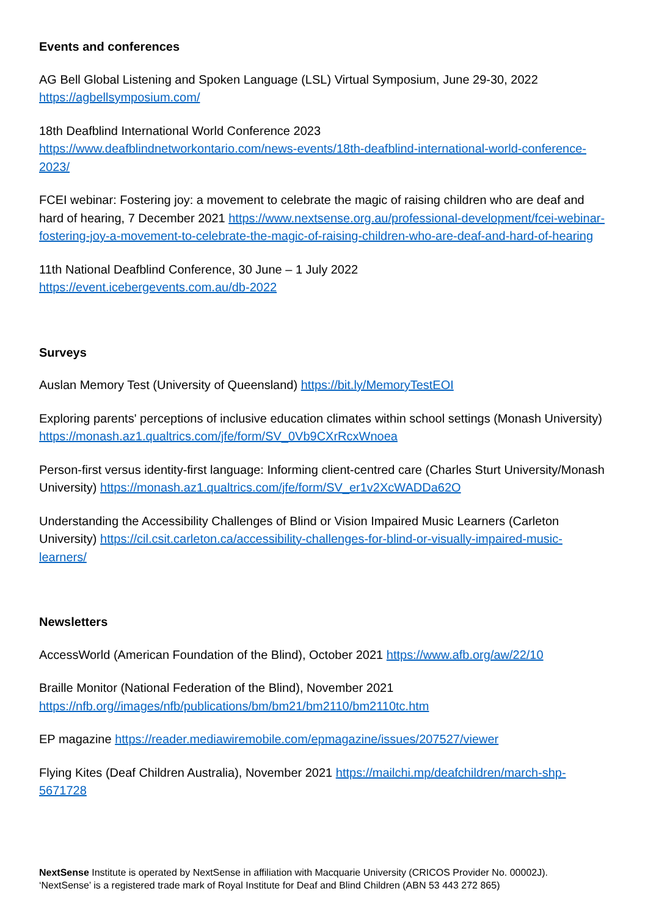Events and conferences
AG Bell Global Listening and Spoken Language (LSL) Virtual Symposium, June 29-30, 2022
https://agbellsymposium.com/
18th Deafblind International World Conference 2023
https://www.deafblindnetworkontario.com/news-events/18th-deafblind-international-world-conference-2023/
FCEI webinar: Fostering joy: a movement to celebrate the magic of raising children who are deaf and hard of hearing, 7 December 2021 https://www.nextsense.org.au/professional-development/fcei-webinar-fostering-joy-a-movement-to-celebrate-the-magic-of-raising-children-who-are-deaf-and-hard-of-hearing
11th National Deafblind Conference, 30 June – 1 July 2022
https://event.icebergevents.com.au/db-2022
Surveys
Auslan Memory Test (University of Queensland) https://bit.ly/MemoryTestEOI
Exploring parents' perceptions of inclusive education climates within school settings (Monash University) https://monash.az1.qualtrics.com/jfe/form/SV_0Vb9CXrRcxWnoea
Person-first versus identity-first language: Informing client-centred care (Charles Sturt University/Monash University) https://monash.az1.qualtrics.com/jfe/form/SV_er1v2XcWADDa62O
Understanding the Accessibility Challenges of Blind or Vision Impaired Music Learners (Carleton University) https://cil.csit.carleton.ca/accessibility-challenges-for-blind-or-visually-impaired-music-learners/
Newsletters
AccessWorld (American Foundation of the Blind), October 2021 https://www.afb.org/aw/22/10
Braille Monitor (National Federation of the Blind), November 2021
https://nfb.org//images/nfb/publications/bm/bm21/bm2110/bm2110tc.htm
EP magazine https://reader.mediawiremobile.com/epmagazine/issues/207527/viewer
Flying Kites (Deaf Children Australia), November 2021 https://mailchi.mp/deafchildren/march-shp-5671728
NextSense Institute is operated by NextSense in affiliation with Macquarie University (CRICOS Provider No. 00002J).
‘NextSense’ is a registered trade mark of Royal Institute for Deaf and Blind Children (ABN 53 443 272 865)